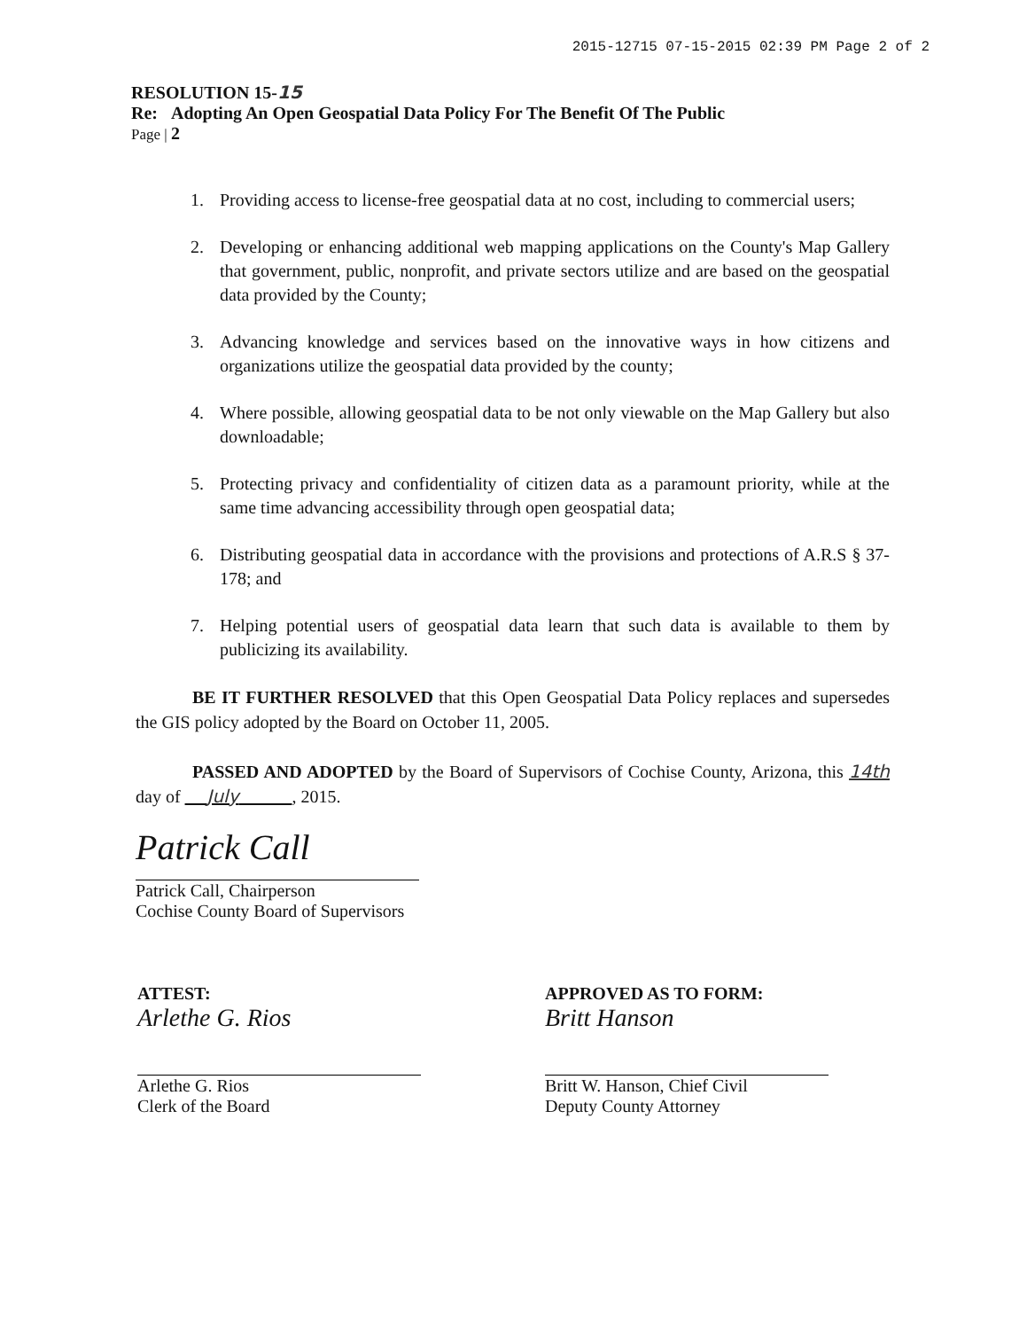2015-12715 07-15-2015 02:39 PM Page 2 of 2
RESOLUTION 15-15
Re: Adopting An Open Geospatial Data Policy For The Benefit Of The Public
Page | 2
1. Providing access to license-free geospatial data at no cost, including to commercial users;
2. Developing or enhancing additional web mapping applications on the County's Map Gallery that government, public, nonprofit, and private sectors utilize and are based on the geospatial data provided by the County;
3. Advancing knowledge and services based on the innovative ways in how citizens and organizations utilize the geospatial data provided by the county;
4. Where possible, allowing geospatial data to be not only viewable on the Map Gallery but also downloadable;
5. Protecting privacy and confidentiality of citizen data as a paramount priority, while at the same time advancing accessibility through open geospatial data;
6. Distributing geospatial data in accordance with the provisions and protections of A.R.S § 37-178; and
7. Helping potential users of geospatial data learn that such data is available to them by publicizing its availability.
BE IT FURTHER RESOLVED that this Open Geospatial Data Policy replaces and supersedes the GIS policy adopted by the Board on October 11, 2005.
PASSED AND ADOPTED by the Board of Supervisors of Cochise County, Arizona, this 14th day of July , 2015.
Patrick Call
Patrick Call, Chairperson
Cochise County Board of Supervisors
ATTEST:
Arlethe G. Rios
Arlethe G. Rios
Clerk of the Board
APPROVED AS TO FORM:
Britt Hanson
Britt W. Hanson, Chief Civil
Deputy County Attorney